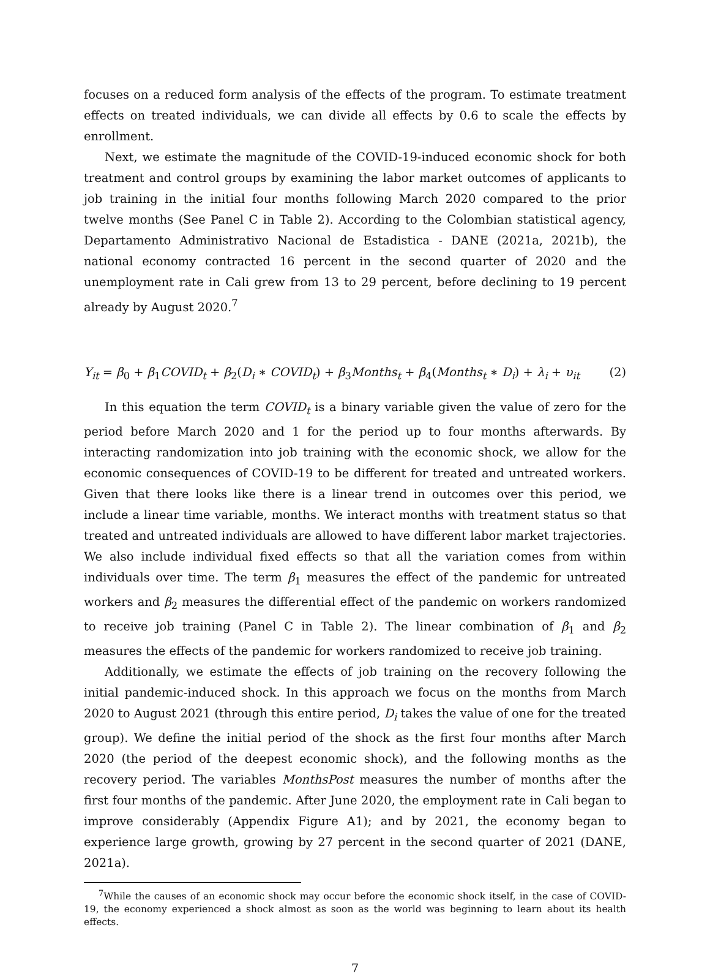focuses on a reduced form analysis of the effects of the program. To estimate treatment effects on treated individuals, we can divide all effects by 0.6 to scale the effects by enrollment.
Next, we estimate the magnitude of the COVID-19-induced economic shock for both treatment and control groups by examining the labor market outcomes of applicants to job training in the initial four months following March 2020 compared to the prior twelve months (See Panel C in Table 2). According to the Colombian statistical agency, Departamento Administrativo Nacional de Estadistica - DANE (2021a, 2021b), the national economy contracted 16 percent in the second quarter of 2020 and the unemployment rate in Cali grew from 13 to 29 percent, before declining to 19 percent already by August 2020.<sup>7</sup>
Y<sub>it</sub> = β<sub>0</sub> + β<sub>1</sub>COVID<sub>t</sub> + β<sub>2</sub>(D<sub>i</sub> ∗ COVID<sub>t</sub>) + β<sub>3</sub>Months<sub>t</sub> + β<sub>4</sub>(Months<sub>t</sub> ∗ D<sub>i</sub>) + λ<sub>i</sub> + υ<sub>it</sub> (2)
In this equation the term COVID<sub>t</sub> is a binary variable given the value of zero for the period before March 2020 and 1 for the period up to four months afterwards. By interacting randomization into job training with the economic shock, we allow for the economic consequences of COVID-19 to be different for treated and untreated workers. Given that there looks like there is a linear trend in outcomes over this period, we include a linear time variable, months. We interact months with treatment status so that treated and untreated individuals are allowed to have different labor market trajectories. We also include individual fixed effects so that all the variation comes from within individuals over time. The term β<sub>1</sub> measures the effect of the pandemic for untreated workers and β<sub>2</sub> measures the differential effect of the pandemic on workers randomized to receive job training (Panel C in Table 2). The linear combination of β<sub>1</sub> and β<sub>2</sub> measures the effects of the pandemic for workers randomized to receive job training.
Additionally, we estimate the effects of job training on the recovery following the initial pandemic-induced shock. In this approach we focus on the months from March 2020 to August 2021 (through this entire period, D<sub>i</sub> takes the value of one for the treated group). We define the initial period of the shock as the first four months after March 2020 (the period of the deepest economic shock), and the following months as the recovery period. The variables MonthsPost measures the number of months after the first four months of the pandemic. After June 2020, the employment rate in Cali began to improve considerably (Appendix Figure A1); and by 2021, the economy began to experience large growth, growing by 27 percent in the second quarter of 2021 (DANE, 2021a).
<sup>7</sup> While the causes of an economic shock may occur before the economic shock itself, in the case of COVID-19, the economy experienced a shock almost as soon as the world was beginning to learn about its health effects.
7